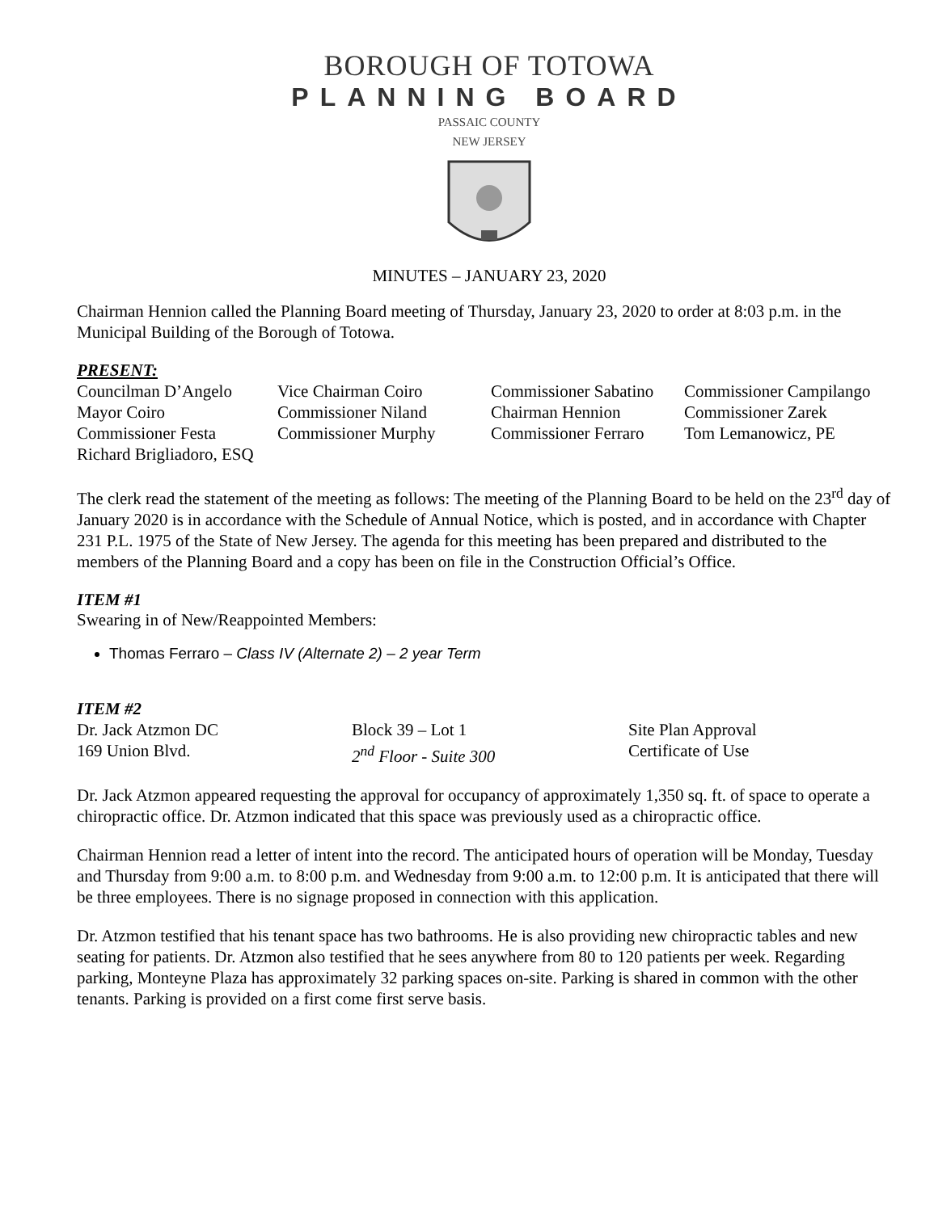BOROUGH OF TOTOWA
PLANNING BOARD
PASSAIC COUNTY
NEW JERSEY
MINUTES – JANUARY 23, 2020
Chairman Hennion called the Planning Board meeting of Thursday, January 23, 2020 to order at 8:03 p.m. in the Municipal Building of the Borough of Totowa.
PRESENT:
| Councilman D’Angelo | Vice Chairman Coiro | Commissioner Sabatino | Commissioner Campilango |
| Mayor Coiro | Commissioner Niland | Chairman Hennion | Commissioner Zarek |
| Commissioner Festa | Commissioner Murphy | Commissioner Ferraro | Tom Lemanowicz, PE |
| Richard Brigliadoro, ESQ | | | |
The clerk read the statement of the meeting as follows: The meeting of the Planning Board to be held on the 23<sup>rd</sup> day of January 2020 is in accordance with the Schedule of Annual Notice, which is posted, and in accordance with Chapter 231 P.L. 1975 of the State of New Jersey. The agenda for this meeting has been prepared and distributed to the members of the Planning Board and a copy has been on file in the Construction Official’s Office.
ITEM #1
Swearing in of New/Reappointed Members:
Thomas Ferraro – Class IV (Alternate 2) – 2 year Term
ITEM #2
| Dr. Jack Atzmon DC | Block 39 – Lot 1 | Site Plan Approval |
| 169 Union Blvd. | 2<sup>nd</sup> Floor - Suite 300 | Certificate of Use |
Dr. Jack Atzmon appeared requesting the approval for occupancy of approximately 1,350 sq. ft. of space to operate a chiropractic office. Dr. Atzmon indicated that this space was previously used as a chiropractic office.
Chairman Hennion read a letter of intent into the record. The anticipated hours of operation will be Monday, Tuesday and Thursday from 9:00 a.m. to 8:00 p.m. and Wednesday from 9:00 a.m. to 12:00 p.m. It is anticipated that there will be three employees. There is no signage proposed in connection with this application.
Dr. Atzmon testified that his tenant space has two bathrooms. He is also providing new chiropractic tables and new seating for patients. Dr. Atzmon also testified that he sees anywhere from 80 to 120 patients per week. Regarding parking, Monteyne Plaza has approximately 32 parking spaces on-site. Parking is shared in common with the other tenants. Parking is provided on a first come first serve basis.